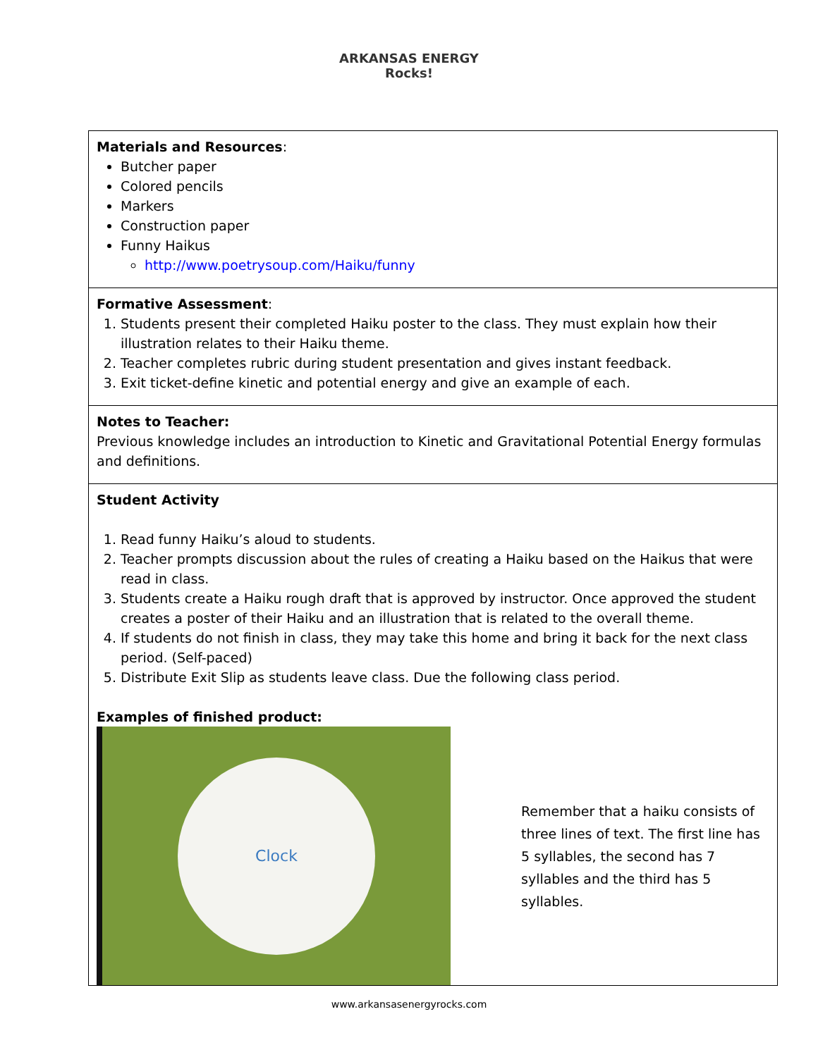ARKANSAS ENERGY
Rocks!
| Materials and Resources : Butcher paper Colored pencils Markers Construction paper Funny Haikus http://www.poetrysoup.com/Haiku/funny |
| Formative Assessment : 1. Students present their completed Haiku poster to the class. They must explain how their illustration relates to their Haiku theme. 2. Teacher completes rubric during student presentation and gives instant feedback. 3. Exit ticket-define kinetic and potential energy and give an example of each. |
| Notes to Teacher: Previous knowledge includes an introduction to Kinetic and Gravitational Potential Energy formulas and definitions. |
| Student Activity 1. Read funny Haiku’s aloud to students. 2. Teacher prompts discussion about the rules of creating a Haiku based on the Haikus that were read in class. 3. Students create a Haiku rough draft that is approved by instructor. Once approved the student creates a poster of their Haiku and an illustration that is related to the overall theme. 4. If students do not finish in class, they may take this home and bring it back for the next class period. (Self-paced) 5. Distribute Exit Slip as students leave class. Due the following class period. Examples of finished product: Clock Remember that a haiku consists of three lines of text. The first line has 5 syllables, the second has 7 syllables and the third has 5 syllables. |
www.arkansasenergyrocks.com